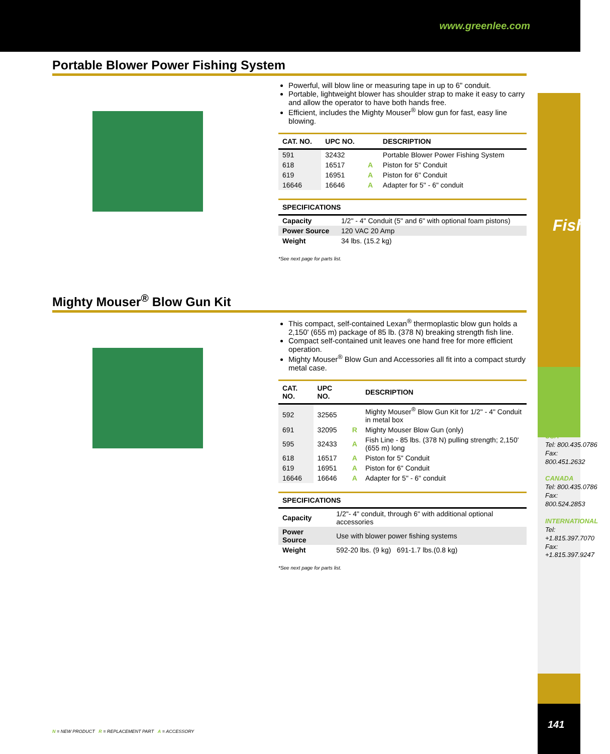www.greenlee.com
Fishing
USA
Tel: 800.435.0786
Fax: 800.451.2632
CANADA
Tel: 800.435.0786
Fax: 800.524.2853
INTERNATIONAL
Tel: +1.815.397.7070
Fax: +1.815.397.9247
141
Portable Blower Power Fishing System
Powerful, will blow line or measuring tape in up to 6" conduit.
Portable, lightweight blower has shoulder strap to make it easy to carry and allow the operator to have both hands free.
Efficient, includes the Mighty Mouser<sup>®</sup> blow gun for fast, easy line blowing.
| CAT. NO. | UPC NO. | | DESCRIPTION |
| --- | --- | --- | --- |
| 591 | 32432 | | Portable Blower Power Fishing System |
| 618 | 16517 | A | Piston for 5" Conduit |
| 619 | 16951 | A | Piston for 6" Conduit |
| 16646 | 16646 | A | Adapter for 5" - 6" conduit |
| SPECIFICATIONS | |
| --- | --- |
| Capacity | 1/2" - 4" Conduit (5" and 6" with optional foam pistons) |
| Power Source | 120 VAC 20 Amp |
| Weight | 34 lbs. (15.2 kg) |
*See next page for parts list.
Mighty Mouser<sup>®</sup> Blow Gun Kit
This compact, self-contained Lexan<sup>®</sup> thermoplastic blow gun holds a 2,150' (655 m) package of 85 lb. (378 N) breaking strength fish line.
Compact self-contained unit leaves one hand free for more efficient operation.
Mighty Mouser<sup>®</sup> Blow Gun and Accessories all fit into a compact sturdy metal case.
| CAT. NO. | UPC NO. | | DESCRIPTION |
| --- | --- | --- | --- |
| 592 | 32565 | | Mighty Mouser<sup>®</sup> Blow Gun Kit for 1/2" - 4" Conduit in metal box |
| 691 | 32095 | R | Mighty Mouser Blow Gun (only) |
| 595 | 32433 | A | Fish Line - 85 lbs. (378 N) pulling strength; 2,150' (655 m) long |
| 618 | 16517 | A | Piston for 5" Conduit |
| 619 | 16951 | A | Piston for 6" Conduit |
| 16646 | 16646 | A | Adapter for 5" - 6" conduit |
| SPECIFICATIONS | |
| --- | --- |
| Capacity | 1/2"- 4" conduit, through 6" with additional optional accessories |
| Power Source | Use with blower power fishing systems |
| Weight | 592-20 lbs. (9 kg) 691-1.7 lbs.(0.8 kg) |
*See next page for parts list.
N = NEW PRODUCT R = REPLACEMENT PART A = ACCESSORY